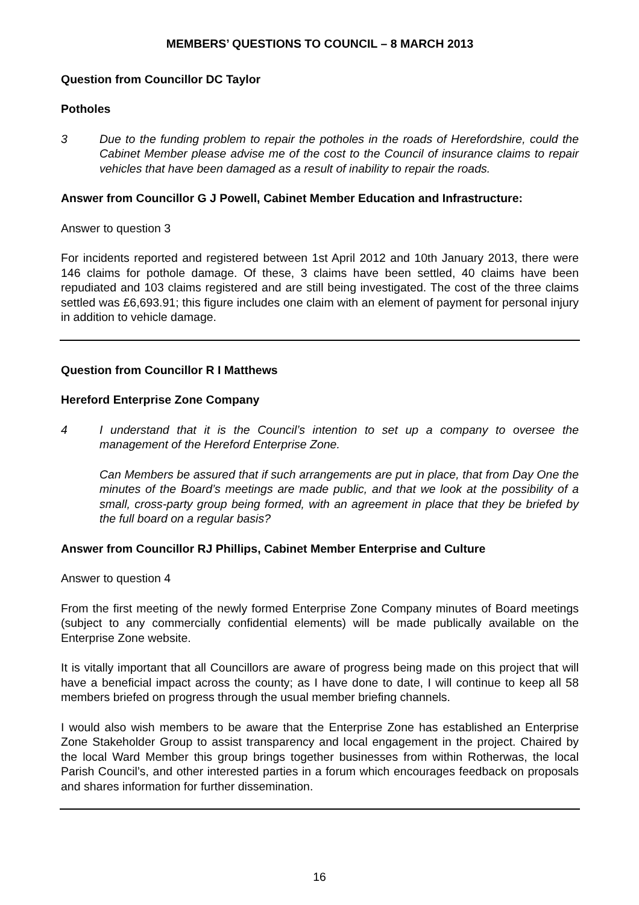MEMBERS’ QUESTIONS TO COUNCIL – 8 MARCH 2013
Question from Councillor DC Taylor
Potholes
3 Due to the funding problem to repair the potholes in the roads of Herefordshire, could the Cabinet Member please advise me of the cost to the Council of insurance claims to repair vehicles that have been damaged as a result of inability to repair the roads.
Answer from Councillor G J Powell, Cabinet Member Education and Infrastructure:
Answer to question 3
For incidents reported and registered between 1st April 2012 and 10th January 2013, there were 146 claims for pothole damage. Of these, 3 claims have been settled, 40 claims have been repudiated and 103 claims registered and are still being investigated. The cost of the three claims settled was £6,693.91; this figure includes one claim with an element of payment for personal injury in addition to vehicle damage.
Question from Councillor R I Matthews
Hereford Enterprise Zone Company
4 I understand that it is the Council’s intention to set up a company to oversee the management of the Hereford Enterprise Zone.
Can Members be assured that if such arrangements are put in place, that from Day One the minutes of the Board’s meetings are made public, and that we look at the possibility of a small, cross-party group being formed, with an agreement in place that they be briefed by the full board on a regular basis?
Answer from Councillor RJ Phillips, Cabinet Member Enterprise and Culture
Answer to question 4
From the first meeting of the newly formed Enterprise Zone Company minutes of Board meetings (subject to any commercially confidential elements) will be made publically available on the Enterprise Zone website.
It is vitally important that all Councillors are aware of progress being made on this project that will have a beneficial impact across the county; as I have done to date, I will continue to keep all 58 members briefed on progress through the usual member briefing channels.
I would also wish members to be aware that the Enterprise Zone has established an Enterprise Zone Stakeholder Group to assist transparency and local engagement in the project. Chaired by the local Ward Member this group brings together businesses from within Rotherwas, the local Parish Council’s, and other interested parties in a forum which encourages feedback on proposals and shares information for further dissemination.
16